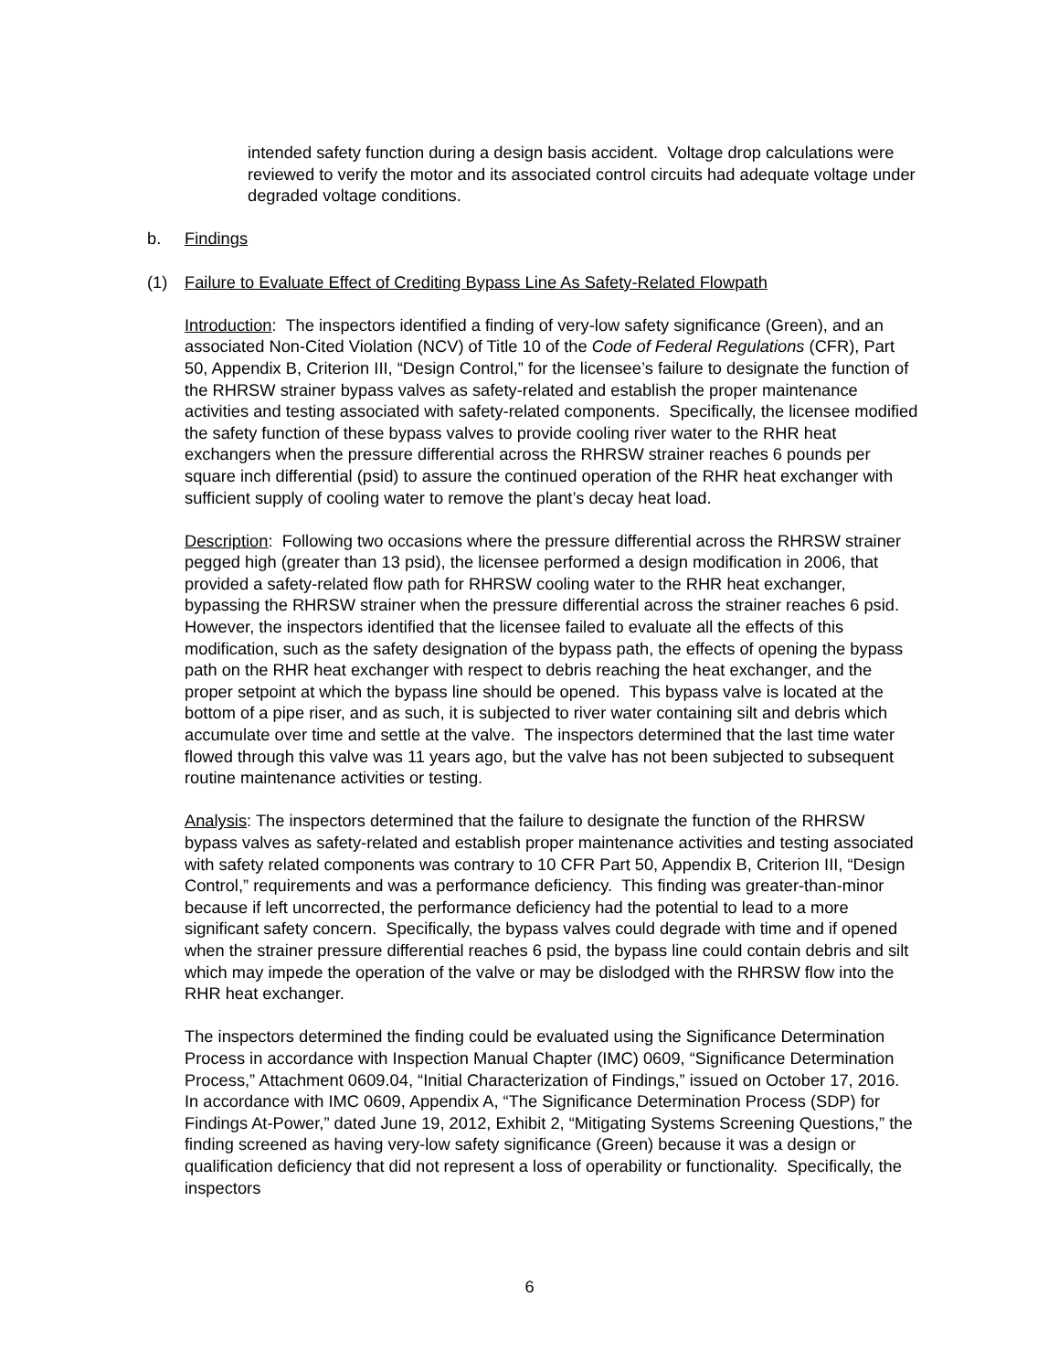intended safety function during a design basis accident. Voltage drop calculations were reviewed to verify the motor and its associated control circuits had adequate voltage under degraded voltage conditions.
b. Findings
(1) Failure to Evaluate Effect of Crediting Bypass Line As Safety-Related Flowpath
Introduction: The inspectors identified a finding of very-low safety significance (Green), and an associated Non-Cited Violation (NCV) of Title 10 of the Code of Federal Regulations (CFR), Part 50, Appendix B, Criterion III, “Design Control,” for the licensee’s failure to designate the function of the RHRSW strainer bypass valves as safety-related and establish the proper maintenance activities and testing associated with safety-related components. Specifically, the licensee modified the safety function of these bypass valves to provide cooling river water to the RHR heat exchangers when the pressure differential across the RHRSW strainer reaches 6 pounds per square inch differential (psid) to assure the continued operation of the RHR heat exchanger with sufficient supply of cooling water to remove the plant’s decay heat load.
Description: Following two occasions where the pressure differential across the RHRSW strainer pegged high (greater than 13 psid), the licensee performed a design modification in 2006, that provided a safety-related flow path for RHRSW cooling water to the RHR heat exchanger, bypassing the RHRSW strainer when the pressure differential across the strainer reaches 6 psid. However, the inspectors identified that the licensee failed to evaluate all the effects of this modification, such as the safety designation of the bypass path, the effects of opening the bypass path on the RHR heat exchanger with respect to debris reaching the heat exchanger, and the proper setpoint at which the bypass line should be opened. This bypass valve is located at the bottom of a pipe riser, and as such, it is subjected to river water containing silt and debris which accumulate over time and settle at the valve. The inspectors determined that the last time water flowed through this valve was 11 years ago, but the valve has not been subjected to subsequent routine maintenance activities or testing.
Analysis: The inspectors determined that the failure to designate the function of the RHRSW bypass valves as safety-related and establish proper maintenance activities and testing associated with safety related components was contrary to 10 CFR Part 50, Appendix B, Criterion III, “Design Control,” requirements and was a performance deficiency. This finding was greater-than-minor because if left uncorrected, the performance deficiency had the potential to lead to a more significant safety concern. Specifically, the bypass valves could degrade with time and if opened when the strainer pressure differential reaches 6 psid, the bypass line could contain debris and silt which may impede the operation of the valve or may be dislodged with the RHRSW flow into the RHR heat exchanger.
The inspectors determined the finding could be evaluated using the Significance Determination Process in accordance with Inspection Manual Chapter (IMC) 0609, “Significance Determination Process,” Attachment 0609.04, “Initial Characterization of Findings,” issued on October 17, 2016. In accordance with IMC 0609, Appendix A, “The Significance Determination Process (SDP) for Findings At-Power,” dated June 19, 2012, Exhibit 2, “Mitigating Systems Screening Questions,” the finding screened as having very-low safety significance (Green) because it was a design or qualification deficiency that did not represent a loss of operability or functionality. Specifically, the inspectors
6